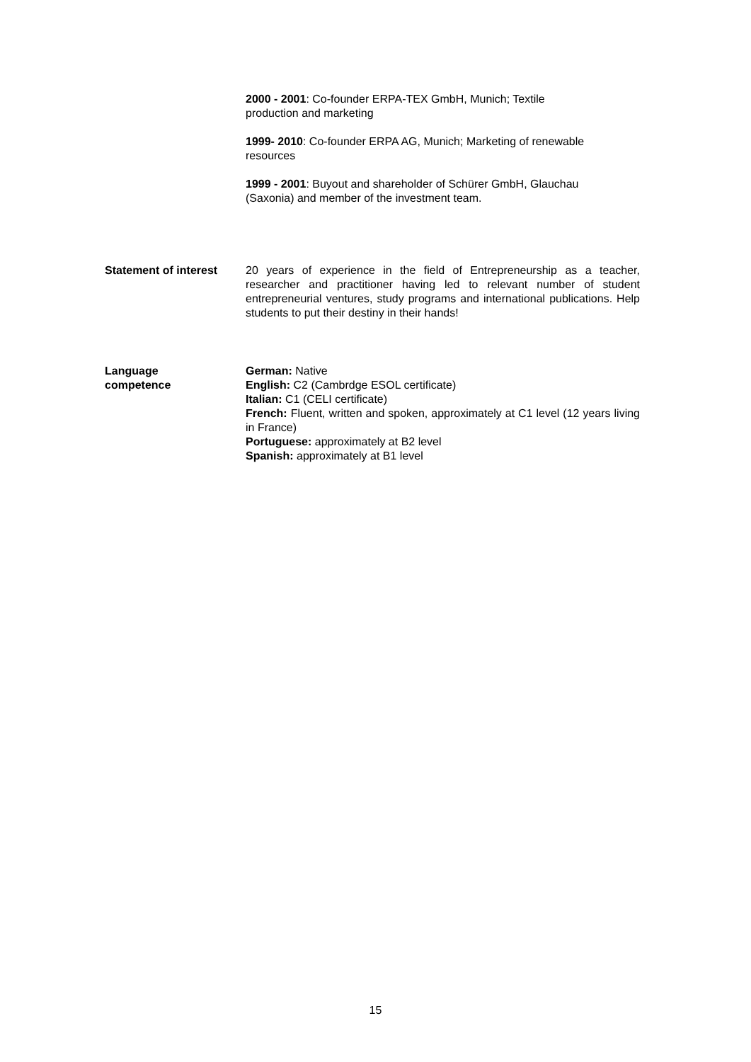2000 - 2001: Co-founder ERPA-TEX GmbH, Munich; Textile
production and marketing
1999- 2010: Co-founder ERPA AG, Munich; Marketing of renewable
resources
1999 - 2001: Buyout and shareholder of Schürer GmbH, Glauchau
(Saxonia) and member of the investment team.
Statement of interest
20 years of experience in the field of Entrepreneurship as a teacher, researcher and practitioner having led to relevant number of student entrepreneurial ventures, study programs and international publications. Help students to put their destiny in their hands!
Language
competence
German: Native
English: C2 (Cambrdge ESOL certificate)
Italian: C1 (CELI certificate)
French: Fluent, written and spoken, approximately at C1 level (12 years living in France)
Portuguese: approximately at B2 level
Spanish: approximately at B1 level
15